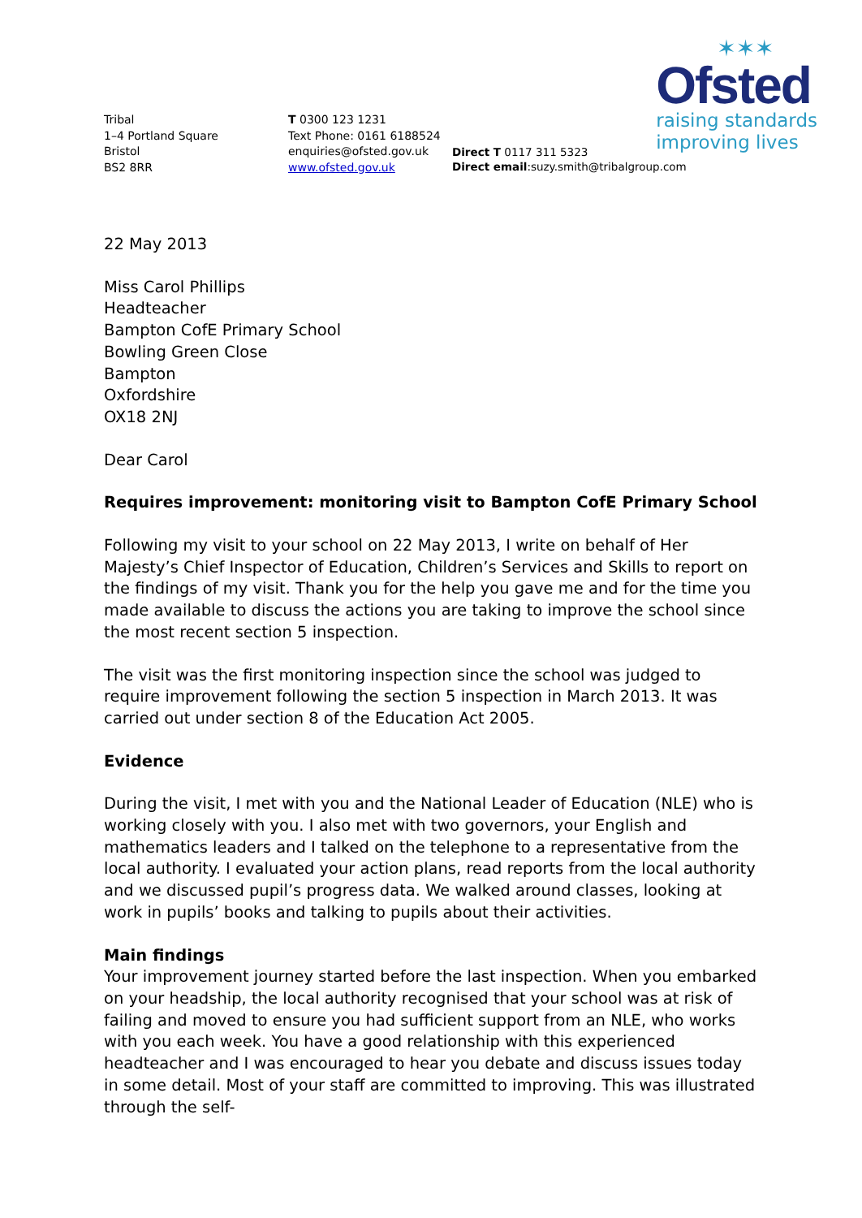✶✶✶
Ofsted
raising standards
improving lives
Tribal
1–4 Portland Square
Bristol
BS2 8RR
T 0300 123 1231
Text Phone: 0161 6188524
enquiries@ofsted.gov.uk
www.ofsted.gov.uk
Direct T 0117 311 5323
Direct email:suzy.smith@tribalgroup.com
22 May 2013
Miss Carol Phillips
Headteacher
Bampton CofE Primary School
Bowling Green Close
Bampton
Oxfordshire
OX18 2NJ
Dear Carol
Requires improvement: monitoring visit to Bampton CofE Primary School
Following my visit to your school on 22 May 2013, I write on behalf of Her Majesty’s Chief Inspector of Education, Children’s Services and Skills to report on the findings of my visit. Thank you for the help you gave me and for the time you made available to discuss the actions you are taking to improve the school since the most recent section 5 inspection.
The visit was the first monitoring inspection since the school was judged to require improvement following the section 5 inspection in March 2013. It was carried out under section 8 of the Education Act 2005.
Evidence
During the visit, I met with you and the National Leader of Education (NLE) who is working closely with you. I also met with two governors, your English and mathematics leaders and I talked on the telephone to a representative from the local authority. I evaluated your action plans, read reports from the local authority and we discussed pupil’s progress data. We walked around classes, looking at work in pupils’ books and talking to pupils about their activities.
Main findings
Your improvement journey started before the last inspection. When you embarked on your headship, the local authority recognised that your school was at risk of failing and moved to ensure you had sufficient support from an NLE, who works with you each week. You have a good relationship with this experienced headteacher and I was encouraged to hear you debate and discuss issues today in some detail. Most of your staff are committed to improving. This was illustrated through the self-